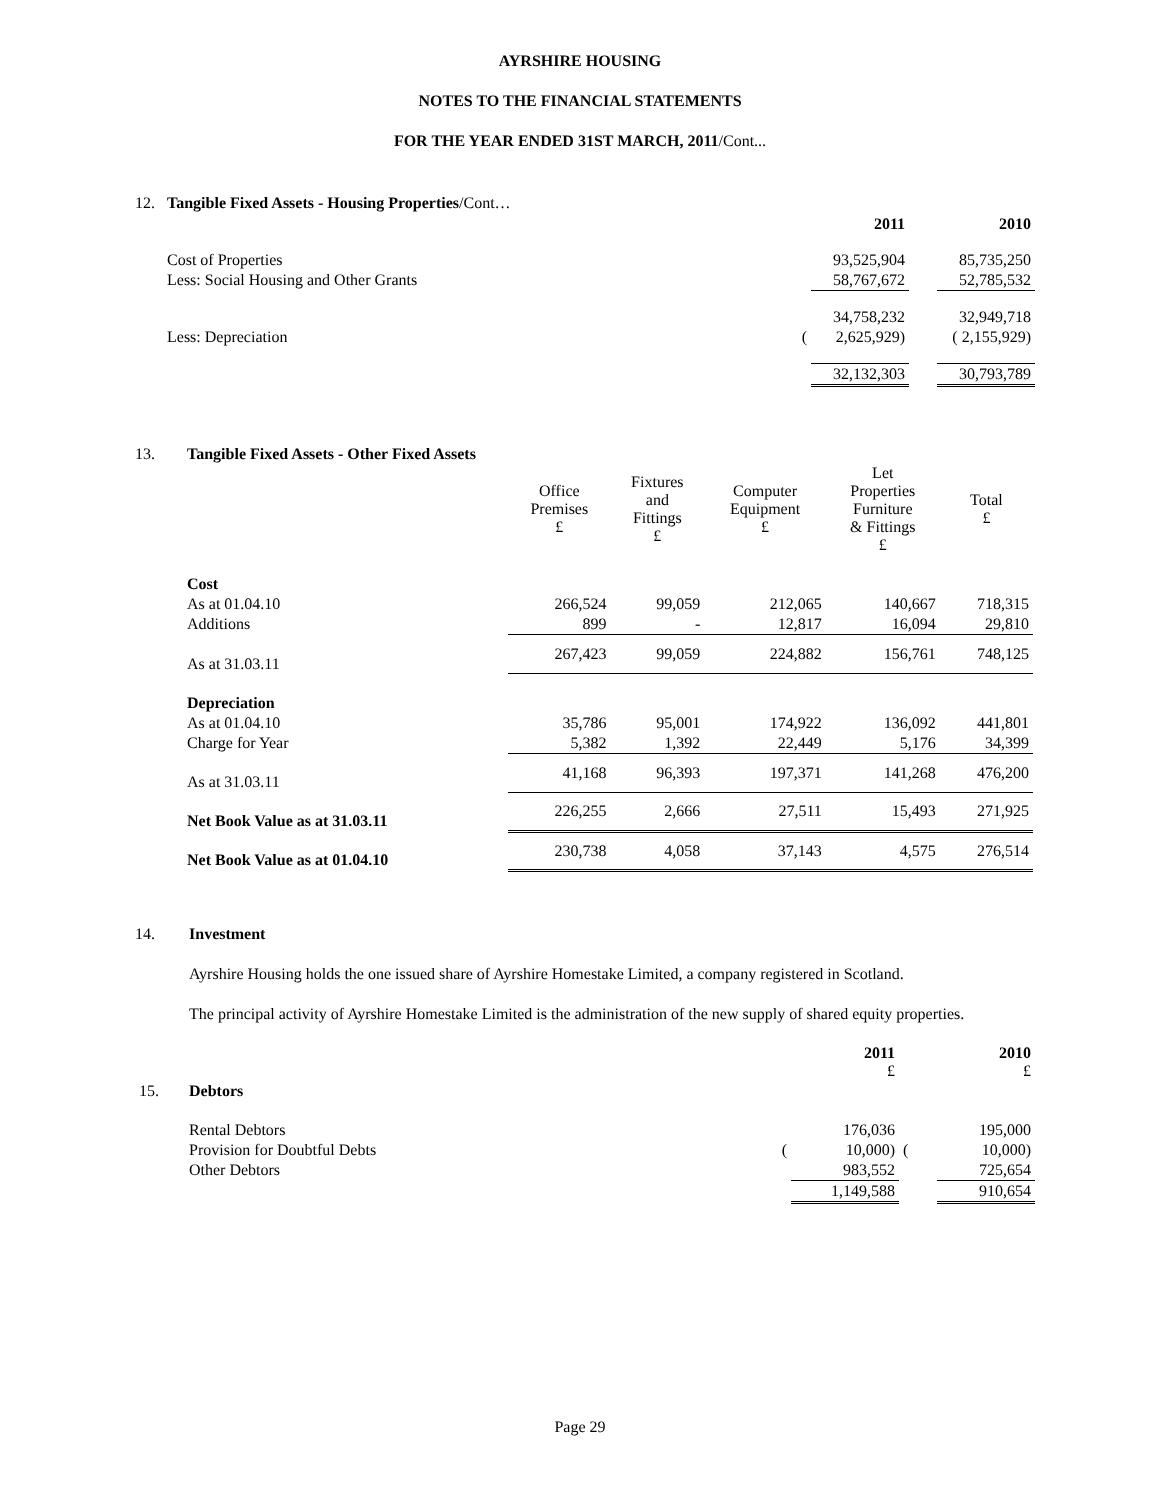AYRSHIRE HOUSING
NOTES TO THE FINANCIAL STATEMENTS
FOR THE YEAR ENDED 31ST MARCH, 2011/Cont...
12. Tangible Fixed Assets - Housing Properties/Cont…
| | | 2011 | | 2010 |
| Cost of Properties | | 93,525,904 | | 85,735,250 |
| Less: Social Housing and Other Grants | | 58,767,672 | | 52,785,532 |
| | | 34,758,232 | | 32,949,718 |
| Less: Depreciation | ( | 2,625,929) | | ( 2,155,929) |
| | | 32,132,303 | | 30,793,789 |
13. Tangible Fixed Assets - Other Fixed Assets
| | Office Premises £ | Fixtures and Fittings £ | Computer Equipment £ | Let Properties Furniture & Fittings £ | Total £ |
| Cost | | | | | |
| As at 01.04.10 | 266,524 | 99,059 | 212,065 | 140,667 | 718,315 |
| Additions | 899 | - | 12,817 | 16,094 | 29,810 |
| As at 31.03.11 | 267,423 | 99,059 | 224,882 | 156,761 | 748,125 |
| Depreciation | | | | | |
| As at 01.04.10 | 35,786 | 95,001 | 174,922 | 136,092 | 441,801 |
| Charge for Year | 5,382 | 1,392 | 22,449 | 5,176 | 34,399 |
| As at 31.03.11 | 41,168 | 96,393 | 197,371 | 141,268 | 476,200 |
| Net Book Value as at 31.03.11 | 226,255 | 2,666 | 27,511 | 15,493 | 271,925 |
| Net Book Value as at 01.04.10 | 230,738 | 4,058 | 37,143 | 4,575 | 276,514 |
14. Investment
Ayrshire Housing holds the one issued share of Ayrshire Homestake Limited, a company registered in Scotland.
The principal activity of Ayrshire Homestake Limited is the administration of the new supply of shared equity properties.
| | | 2011 £ | | 2010 £ |
| 15. Debtors | | | | |
| Rental Debtors | | 176,036 | | 195,000 |
| Provision for Doubtful Debts | ( | 10,000) | ( | 10,000) |
| Other Debtors | | 983,552 | | 725,654 |
| | | 1,149,588 | | 910,654 |
Page 29